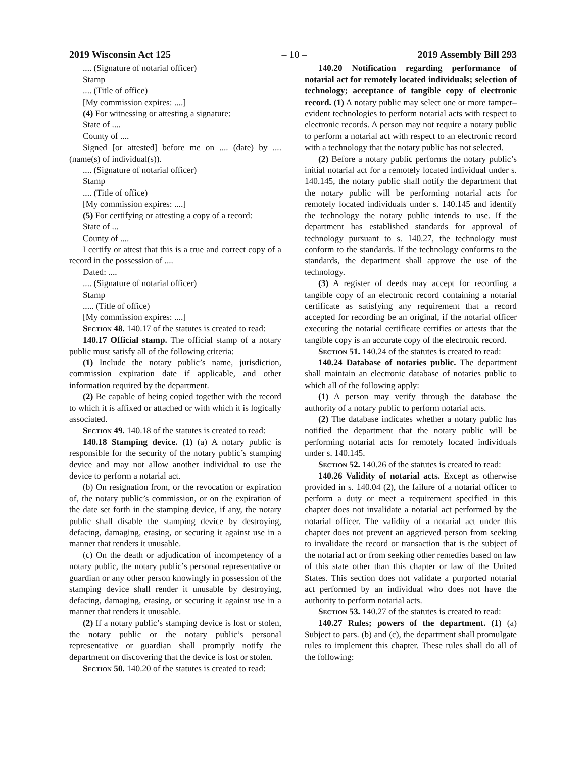2019 Wisconsin Act 125 – 10 – 2019 Assembly Bill 293
.... (Signature of notarial officer)
Stamp
.... (Title of office)
[My commission expires: ....]
(4) For witnessing or attesting a signature:
State of ....
County of ....
Signed [or attested] before me on .... (date) by .... (name(s) of individual(s)).
.... (Signature of notarial officer)
Stamp
.... (Title of office)
[My commission expires: ....]
(5) For certifying or attesting a copy of a record:
State of ...
County of ....
I certify or attest that this is a true and correct copy of a record in the possession of ....
Dated: ....
.... (Signature of notarial officer)
Stamp
..... (Title of office)
[My commission expires: ....]
Section 48. 140.17 of the statutes is created to read:
140.17 Official stamp. The official stamp of a notary public must satisfy all of the following criteria:
(1) Include the notary public’s name, jurisdiction, commission expiration date if applicable, and other information required by the department.
(2) Be capable of being copied together with the record to which it is affixed or attached or with which it is logically associated.
Section 49. 140.18 of the statutes is created to read:
140.18 Stamping device. (1) (a) A notary public is responsible for the security of the notary public’s stamping device and may not allow another individual to use the device to perform a notarial act.
(b) On resignation from, or the revocation or expiration of, the notary public’s commission, or on the expiration of the date set forth in the stamping device, if any, the notary public shall disable the stamping device by destroying, defacing, damaging, erasing, or securing it against use in a manner that renders it unusable.
(c) On the death or adjudication of incompetency of a notary public, the notary public’s personal representative or guardian or any other person knowingly in possession of the stamping device shall render it unusable by destroying, defacing, damaging, erasing, or securing it against use in a manner that renders it unusable.
(2) If a notary public’s stamping device is lost or stolen, the notary public or the notary public’s personal representative or guardian shall promptly notify the department on discovering that the device is lost or stolen.
Section 50. 140.20 of the statutes is created to read:
140.20 Notification regarding performance of notarial act for remotely located individuals; selection of technology; acceptance of tangible copy of electronic record. (1) A notary public may select one or more tamper–evident technologies to perform notarial acts with respect to electronic records. A person may not require a notary public to perform a notarial act with respect to an electronic record with a technology that the notary public has not selected.
(2) Before a notary public performs the notary public’s initial notarial act for a remotely located individual under s. 140.145, the notary public shall notify the department that the notary public will be performing notarial acts for remotely located individuals under s. 140.145 and identify the technology the notary public intends to use. If the department has established standards for approval of technology pursuant to s. 140.27, the technology must conform to the standards. If the technology conforms to the standards, the department shall approve the use of the technology.
(3) A register of deeds may accept for recording a tangible copy of an electronic record containing a notarial certificate as satisfying any requirement that a record accepted for recording be an original, if the notarial officer executing the notarial certificate certifies or attests that the tangible copy is an accurate copy of the electronic record.
Section 51. 140.24 of the statutes is created to read:
140.24 Database of notaries public. The department shall maintain an electronic database of notaries public to which all of the following apply:
(1) A person may verify through the database the authority of a notary public to perform notarial acts.
(2) The database indicates whether a notary public has notified the department that the notary public will be performing notarial acts for remotely located individuals under s. 140.145.
Section 52. 140.26 of the statutes is created to read:
140.26 Validity of notarial acts. Except as otherwise provided in s. 140.04 (2), the failure of a notarial officer to perform a duty or meet a requirement specified in this chapter does not invalidate a notarial act performed by the notarial officer. The validity of a notarial act under this chapter does not prevent an aggrieved person from seeking to invalidate the record or transaction that is the subject of the notarial act or from seeking other remedies based on law of this state other than this chapter or law of the United States. This section does not validate a purported notarial act performed by an individual who does not have the authority to perform notarial acts.
Section 53. 140.27 of the statutes is created to read:
140.27 Rules; powers of the department. (1) (a) Subject to pars. (b) and (c), the department shall promulgate rules to implement this chapter. These rules shall do all of the following: